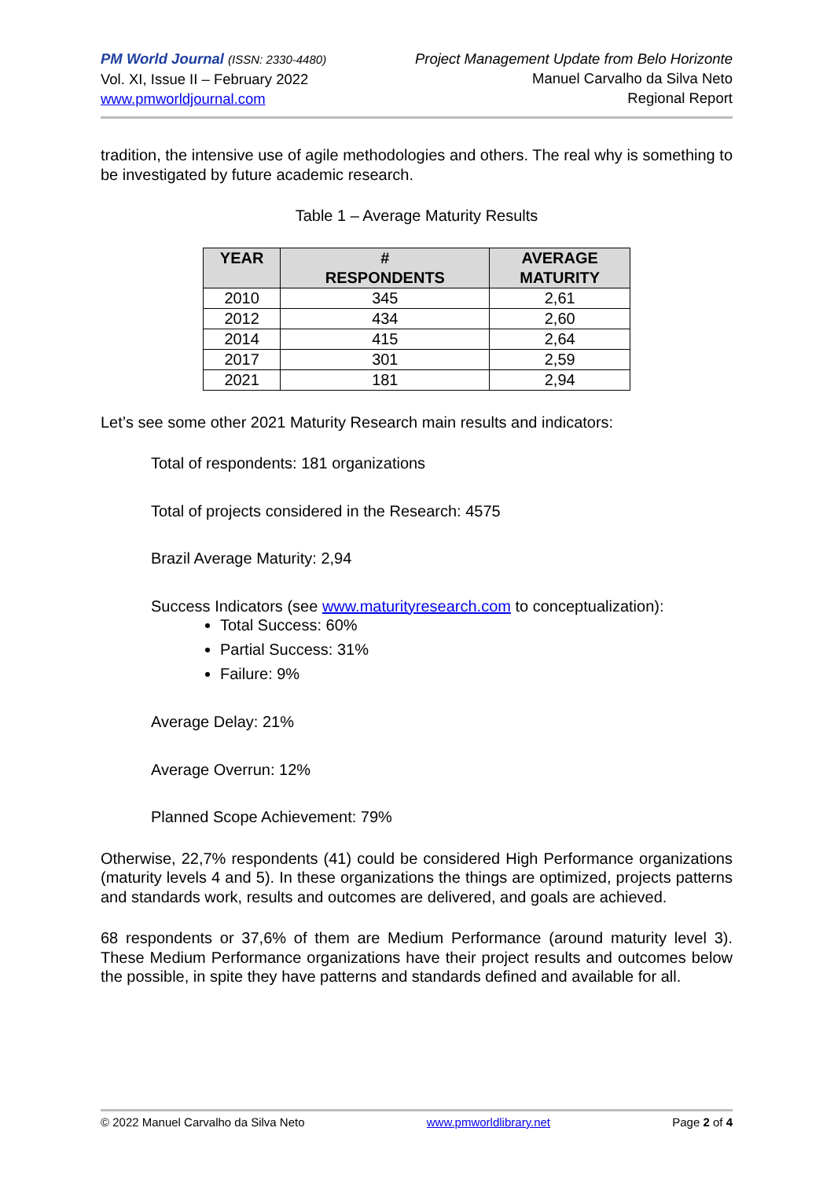PM World Journal (ISSN: 2330-4480)
Vol. XI, Issue II – February 2022
www.pmworldjournal.com
Project Management Update from Belo Horizonte
Manuel Carvalho da Silva Neto
Regional Report
tradition, the intensive use of agile methodologies and others. The real why is something to be investigated by future academic research.
Table 1 – Average Maturity Results
| YEAR | # RESPONDENTS | AVERAGE MATURITY |
| --- | --- | --- |
| 2010 | 345 | 2,61 |
| 2012 | 434 | 2,60 |
| 2014 | 415 | 2,64 |
| 2017 | 301 | 2,59 |
| 2021 | 181 | 2,94 |
Let’s see some other 2021 Maturity Research main results and indicators:
Total of respondents: 181 organizations
Total of projects considered in the Research: 4575
Brazil Average Maturity: 2,94
Success Indicators (see www.maturityresearch.com to conceptualization):
Total Success: 60%
Partial Success: 31%
Failure: 9%
Average Delay: 21%
Average Overrun: 12%
Planned Scope Achievement: 79%
Otherwise, 22,7% respondents (41) could be considered High Performance organizations (maturity levels 4 and 5). In these organizations the things are optimized, projects patterns and standards work, results and outcomes are delivered, and goals are achieved.
68 respondents or 37,6% of them are Medium Performance (around maturity level 3). These Medium Performance organizations have their project results and outcomes below the possible, in spite they have patterns and standards defined and available for all.
© 2022 Manuel Carvalho da Silva Neto www.pmworldlibrary.net Page 2 of 4